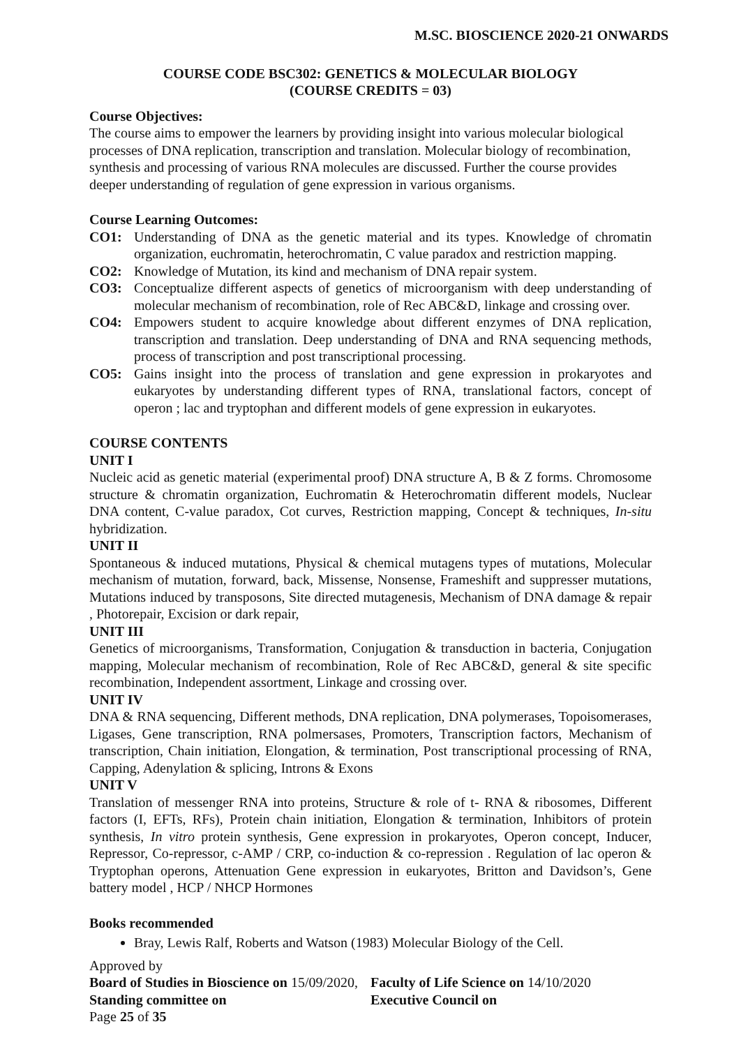M.SC. BIOSCIENCE 2020-21 ONWARDS
COURSE CODE BSC302: GENETICS & MOLECULAR BIOLOGY
(COURSE CREDITS = 03)
Course Objectives:
The course aims to empower the learners by providing insight into various molecular biological processes of DNA replication, transcription and translation. Molecular biology of recombination, synthesis and processing of various RNA molecules are discussed. Further the course provides deeper understanding of regulation of gene expression in various organisms.
Course Learning Outcomes:
CO1: Understanding of DNA as the genetic material and its types. Knowledge of chromatin organization, euchromatin, heterochromatin, C value paradox and restriction mapping.
CO2: Knowledge of Mutation, its kind and mechanism of DNA repair system.
CO3: Conceptualize different aspects of genetics of microorganism with deep understanding of molecular mechanism of recombination, role of Rec ABC&D, linkage and crossing over.
CO4: Empowers student to acquire knowledge about different enzymes of DNA replication, transcription and translation. Deep understanding of DNA and RNA sequencing methods, process of transcription and post transcriptional processing.
CO5: Gains insight into the process of translation and gene expression in prokaryotes and eukaryotes by understanding different types of RNA, translational factors, concept of operon ; lac and tryptophan and different models of gene expression in eukaryotes.
COURSE CONTENTS
UNIT I
Nucleic acid as genetic material (experimental proof) DNA structure A, B & Z forms. Chromosome structure & chromatin organization, Euchromatin & Heterochromatin different models, Nuclear DNA content, C-value paradox, Cot curves, Restriction mapping, Concept & techniques, In-situ hybridization.
UNIT II
Spontaneous & induced mutations, Physical & chemical mutagens types of mutations, Molecular mechanism of mutation, forward, back, Missense, Nonsense, Frameshift and suppresser mutations, Mutations induced by transposons, Site directed mutagenesis, Mechanism of DNA damage & repair , Photorepair, Excision or dark repair,
UNIT III
Genetics of microorganisms, Transformation, Conjugation & transduction in bacteria, Conjugation mapping, Molecular mechanism of recombination, Role of Rec ABC&D, general & site specific recombination, Independent assortment, Linkage and crossing over.
UNIT IV
DNA & RNA sequencing, Different methods, DNA replication, DNA polymerases, Topoisomerases, Ligases, Gene transcription, RNA polmersases, Promoters, Transcription factors, Mechanism of transcription, Chain initiation, Elongation, & termination, Post transcriptional processing of RNA, Capping, Adenylation & splicing, Introns & Exons
UNIT V
Translation of messenger RNA into proteins, Structure & role of t- RNA & ribosomes, Different factors (I, EFTs, RFs), Protein chain initiation, Elongation & termination, Inhibitors of protein synthesis, In vitro protein synthesis, Gene expression in prokaryotes, Operon concept, Inducer, Repressor, Co-repressor, c-AMP / CRP, co-induction & co-repression . Regulation of lac operon & Tryptophan operons, Attenuation Gene expression in eukaryotes, Britton and Davidson’s, Gene battery model , HCP / NHCP Hormones
Books recommended
Bray, Lewis Ralf, Roberts and Watson (1983) Molecular Biology of the Cell.
Approved by
Board of Studies in Bioscience on 15/09/2020,
Standing committee on
Faculty of Life Science on 14/10/2020
Executive Council on
Page 25 of 35